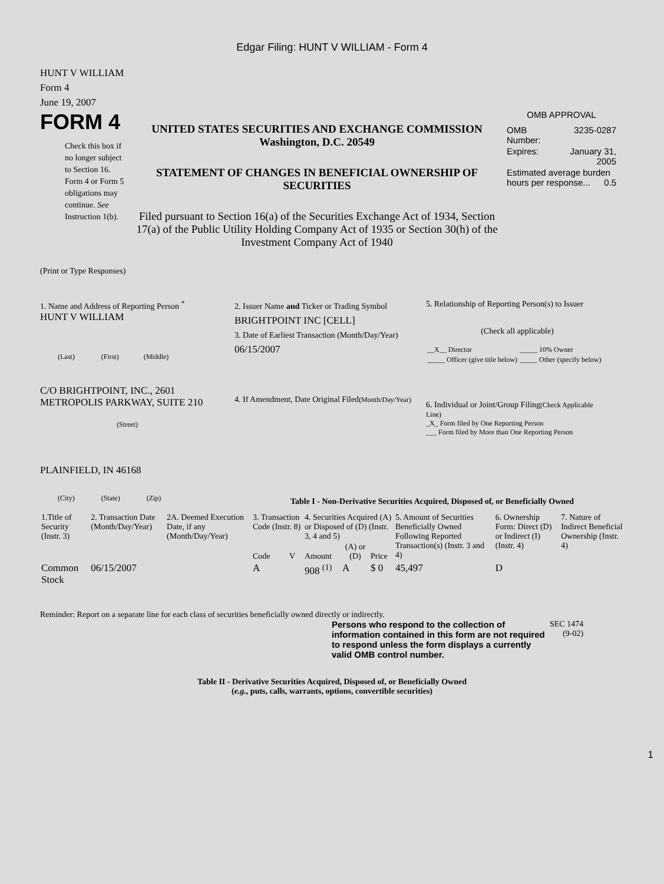Edgar Filing: HUNT V WILLIAM - Form 4
HUNT V WILLIAM
Form 4
June 19, 2007
FORM 4
Check this box if no longer subject to Section 16. Form 4 or Form 5 obligations may continue. See Instruction 1(b).
UNITED STATES SECURITIES AND EXCHANGE COMMISSION
Washington, D.C. 20549
STATEMENT OF CHANGES IN BENEFICIAL OWNERSHIP OF SECURITIES
Filed pursuant to Section 16(a) of the Securities Exchange Act of 1934, Section 17(a) of the Public Utility Holding Company Act of 1935 or Section 30(h) of the Investment Company Act of 1940
OMB APPROVAL
| OMB Number: | 3235-0287 |
| Expires: | January 31, 2005 |
| Estimated average burden hours per response... 0.5 | |
(Print or Type Responses)
1. Name and Address of Reporting Person <sup>*</sup>
HUNT V WILLIAM
(Last) (First) (Middle)
C/O BRIGHTPOINT, INC., 2601 METROPOLIS PARKWAY, SUITE 210
(Street)
PLAINFIELD, IN 46168
(City) (State) (Zip)
2. Issuer Name and Ticker or Trading Symbol
BRIGHTPOINT INC [CELL]
3. Date of Earliest Transaction (Month/Day/Year)
06/15/2007
4. If Amendment, Date Original Filed(Month/Day/Year)
5. Relationship of Reporting Person(s) to Issuer
(Check all applicable)
| __X__ Director | _____ 10% Owner |
| _____ Officer (give title below) | _____ Other (specify below) |
6. Individual or Joint/Group Filing(Check Applicable Line)
_X_ Form filed by One Reporting Person
___ Form filed by More than One Reporting Person
Table I - Non-Derivative Securities Acquired, Disposed of, or Beneficially Owned
| 1.Title of Security (Instr. 3) | 2. Transaction Date (Month/Day/Year) | 2A. Deemed Execution Date, if any (Month/Day/Year) | 3. Transaction Code (Instr. 8) | | 4. Securities Acquired (A) or Disposed of (D) (Instr. 3, 4 and 5) | | | 5. Amount of Securities Beneficially Owned Following Reported Transaction(s) (Instr. 3 and 4) | 6. Ownership Form: Direct (D) or Indirect (I) (Instr. 4) | 7. Nature of Indirect Beneficial Ownership (Instr. 4) |
| --- | --- | --- | --- | --- | --- | --- | --- | --- | --- | --- |
| | | | Code | V | Amount | (A) or (D) | Price | | | |
| Common Stock | 06/15/2007 | | A | | 908 <sup>(1)</sup> | A | $ 0 | 45,497 | D | |
Reminder: Report on a separate line for each class of securities beneficially owned directly or indirectly.
Persons who respond to the collection of information contained in this form are not required to respond unless the form displays a currently valid OMB control number.
SEC 1474
(9-02)
Table II - Derivative Securities Acquired, Disposed of, or Beneficially Owned
(e.g., puts, calls, warrants, options, convertible securities)
1